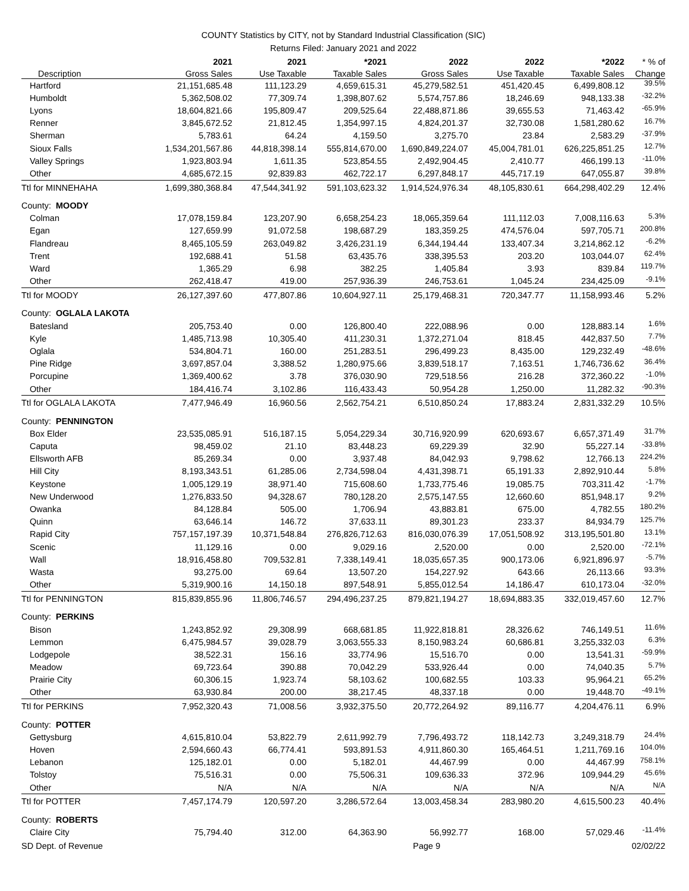COUNTY Statistics by CITY, not by Standard Industrial Classification (SIC)
Returns Filed: January 2021 and 2022
| | 2021 | 2021 | *2021 | 2022 | 2022 | *2022 | * % of |
| --- | --- | --- | --- | --- | --- | --- | --- |
| Description | Gross Sales | Use Taxable | Taxable Sales | Gross Sales | Use Taxable | Taxable Sales | Change |
| Hartford | 21,151,685.48 | 111,123.29 | 4,659,615.31 | 45,279,582.51 | 451,420.45 | 6,499,808.12 | 39.5% |
| Humboldt | 5,362,508.02 | 77,309.74 | 1,398,807.62 | 5,574,757.86 | 18,246.69 | 948,133.38 | -32.2% |
| Lyons | 18,604,821.66 | 195,809.47 | 209,525.64 | 22,488,871.86 | 39,655.53 | 71,463.42 | -65.9% |
| Renner | 3,845,672.52 | 21,812.45 | 1,354,997.15 | 4,824,201.37 | 32,730.08 | 1,581,280.62 | 16.7% |
| Sherman | 5,783.61 | 64.24 | 4,159.50 | 3,275.70 | 23.84 | 2,583.29 | -37.9% |
| Sioux Falls | 1,534,201,567.86 | 44,818,398.14 | 555,814,670.00 | 1,690,849,224.07 | 45,004,781.01 | 626,225,851.25 | 12.7% |
| Valley Springs | 1,923,803.94 | 1,611.35 | 523,854.55 | 2,492,904.45 | 2,410.77 | 466,199.13 | -11.0% |
| Other | 4,685,672.15 | 92,839.83 | 462,722.17 | 6,297,848.17 | 445,717.19 | 647,055.87 | 39.8% |
| Ttl for MINNEHAHA | 1,699,380,368.84 | 47,544,341.92 | 591,103,623.32 | 1,914,524,976.34 | 48,105,830.61 | 664,298,402.29 | 12.4% |
| County: MOODY | | | | | | | |
| Colman | 17,078,159.84 | 123,207.90 | 6,658,254.23 | 18,065,359.64 | 111,112.03 | 7,008,116.63 | 5.3% |
| Egan | 127,659.99 | 91,072.58 | 198,687.29 | 183,359.25 | 474,576.04 | 597,705.71 | 200.8% |
| Flandreau | 8,465,105.59 | 263,049.82 | 3,426,231.19 | 6,344,194.44 | 133,407.34 | 3,214,862.12 | -6.2% |
| Trent | 192,688.41 | 51.58 | 63,435.76 | 338,395.53 | 203.20 | 103,044.07 | 62.4% |
| Ward | 1,365.29 | 6.98 | 382.25 | 1,405.84 | 3.93 | 839.84 | 119.7% |
| Other | 262,418.47 | 419.00 | 257,936.39 | 246,753.61 | 1,045.24 | 234,425.09 | -9.1% |
| Ttl for MOODY | 26,127,397.60 | 477,807.86 | 10,604,927.11 | 25,179,468.31 | 720,347.77 | 11,158,993.46 | 5.2% |
| County: OGLALA LAKOTA | | | | | | | |
| Batesland | 205,753.40 | 0.00 | 126,800.40 | 222,088.96 | 0.00 | 128,883.14 | 1.6% |
| Kyle | 1,485,713.98 | 10,305.40 | 411,230.31 | 1,372,271.04 | 818.45 | 442,837.50 | 7.7% |
| Oglala | 534,804.71 | 160.00 | 251,283.51 | 296,499.23 | 8,435.00 | 129,232.49 | -48.6% |
| Pine Ridge | 3,697,857.04 | 3,388.52 | 1,280,975.66 | 3,839,518.17 | 7,163.51 | 1,746,736.62 | 36.4% |
| Porcupine | 1,369,400.62 | 3.78 | 376,030.90 | 729,518.56 | 216.28 | 372,360.22 | -1.0% |
| Other | 184,416.74 | 3,102.86 | 116,433.43 | 50,954.28 | 1,250.00 | 11,282.32 | -90.3% |
| Ttl for OGLALA LAKOTA | 7,477,946.49 | 16,960.56 | 2,562,754.21 | 6,510,850.24 | 17,883.24 | 2,831,332.29 | 10.5% |
| County: PENNINGTON | | | | | | | |
| Box Elder | 23,535,085.91 | 516,187.15 | 5,054,229.34 | 30,716,920.99 | 620,693.67 | 6,657,371.49 | 31.7% |
| Caputa | 98,459.02 | 21.10 | 83,448.23 | 69,229.39 | 32.90 | 55,227.14 | -33.8% |
| Ellsworth AFB | 85,269.34 | 0.00 | 3,937.48 | 84,042.93 | 9,798.62 | 12,766.13 | 224.2% |
| Hill City | 8,193,343.51 | 61,285.06 | 2,734,598.04 | 4,431,398.71 | 65,191.33 | 2,892,910.44 | 5.8% |
| Keystone | 1,005,129.19 | 38,971.40 | 715,608.60 | 1,733,775.46 | 19,085.75 | 703,311.42 | -1.7% |
| New Underwood | 1,276,833.50 | 94,328.67 | 780,128.20 | 2,575,147.55 | 12,660.60 | 851,948.17 | 9.2% |
| Owanka | 84,128.84 | 505.00 | 1,706.94 | 43,883.81 | 675.00 | 4,782.55 | 180.2% |
| Quinn | 63,646.14 | 146.72 | 37,633.11 | 89,301.23 | 233.37 | 84,934.79 | 125.7% |
| Rapid City | 757,157,197.39 | 10,371,548.84 | 276,826,712.63 | 816,030,076.39 | 17,051,508.92 | 313,195,501.80 | 13.1% |
| Scenic | 11,129.16 | 0.00 | 9,029.16 | 2,520.00 | 0.00 | 2,520.00 | -72.1% |
| Wall | 18,916,458.80 | 709,532.81 | 7,338,149.41 | 18,035,657.35 | 900,173.06 | 6,921,896.97 | -5.7% |
| Wasta | 93,275.00 | 69.64 | 13,507.20 | 154,227.92 | 643.66 | 26,113.66 | 93.3% |
| Other | 5,319,900.16 | 14,150.18 | 897,548.91 | 5,855,012.54 | 14,186.47 | 610,173.04 | -32.0% |
| Ttl for PENNINGTON | 815,839,855.96 | 11,806,746.57 | 294,496,237.25 | 879,821,194.27 | 18,694,883.35 | 332,019,457.60 | 12.7% |
| County: PERKINS | | | | | | | |
| Bison | 1,243,852.92 | 29,308.99 | 668,681.85 | 11,922,818.81 | 28,326.62 | 746,149.51 | 11.6% |
| Lemmon | 6,475,984.57 | 39,028.79 | 3,063,555.33 | 8,150,983.24 | 60,686.81 | 3,255,332.03 | 6.3% |
| Lodgepole | 38,522.31 | 156.16 | 33,774.96 | 15,516.70 | 0.00 | 13,541.31 | -59.9% |
| Meadow | 69,723.64 | 390.88 | 70,042.29 | 533,926.44 | 0.00 | 74,040.35 | 5.7% |
| Prairie City | 60,306.15 | 1,923.74 | 58,103.62 | 100,682.55 | 103.33 | 95,964.21 | 65.2% |
| Other | 63,930.84 | 200.00 | 38,217.45 | 48,337.18 | 0.00 | 19,448.70 | -49.1% |
| Ttl for PERKINS | 7,952,320.43 | 71,008.56 | 3,932,375.50 | 20,772,264.92 | 89,116.77 | 4,204,476.11 | 6.9% |
| County: POTTER | | | | | | | |
| Gettysburg | 4,615,810.04 | 53,822.79 | 2,611,992.79 | 7,796,493.72 | 118,142.73 | 3,249,318.79 | 24.4% |
| Hoven | 2,594,660.43 | 66,774.41 | 593,891.53 | 4,911,860.30 | 165,464.51 | 1,211,769.16 | 104.0% |
| Lebanon | 125,182.01 | 0.00 | 5,182.01 | 44,467.99 | 0.00 | 44,467.99 | 758.1% |
| Tolstoy | 75,516.31 | 0.00 | 75,506.31 | 109,636.33 | 372.96 | 109,944.29 | 45.6% |
| Other | N/A | N/A | N/A | N/A | N/A | N/A | N/A |
| Ttl for POTTER | 7,457,174.79 | 120,597.20 | 3,286,572.64 | 13,003,458.34 | 283,980.20 | 4,615,500.23 | 40.4% |
| County: ROBERTS | | | | | | | |
| Claire City | 75,794.40 | 312.00 | 64,363.90 | 56,992.77 | 168.00 | 57,029.46 | -11.4% |
SD Dept. of Revenue Page 9 02/02/22